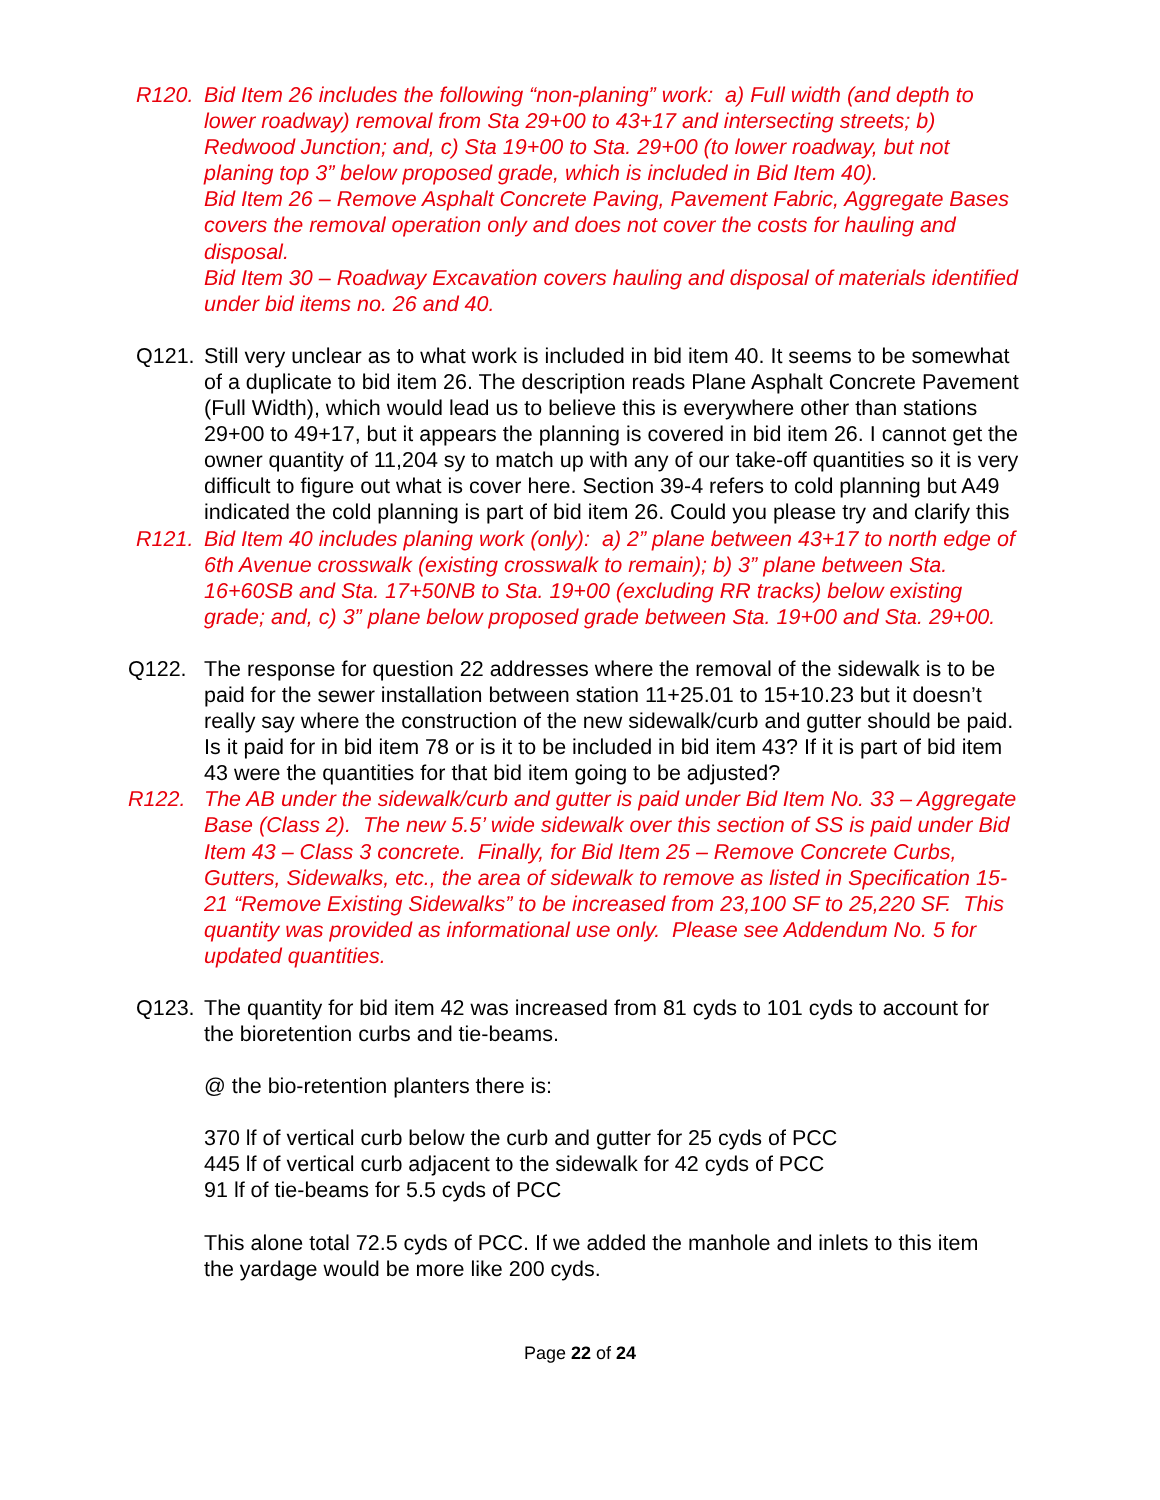R120. Bid Item 26 includes the following “non-planing” work: a) Full width (and depth to lower roadway) removal from Sta 29+00 to 43+17 and intersecting streets; b) Redwood Junction; and, c) Sta 19+00 to Sta. 29+00 (to lower roadway, but not planing top 3” below proposed grade, which is included in Bid Item 40).
Bid Item 26 – Remove Asphalt Concrete Paving, Pavement Fabric, Aggregate Bases covers the removal operation only and does not cover the costs for hauling and disposal.
Bid Item 30 – Roadway Excavation covers hauling and disposal of materials identified under bid items no. 26 and 40.
Q121. Still very unclear as to what work is included in bid item 40. It seems to be somewhat of a duplicate to bid item 26. The description reads Plane Asphalt Concrete Pavement (Full Width), which would lead us to believe this is everywhere other than stations 29+00 to 49+17, but it appears the planning is covered in bid item 26. I cannot get the owner quantity of 11,204 sy to match up with any of our take-off quantities so it is very difficult to figure out what is cover here. Section 39-4 refers to cold planning but A49 indicated the cold planning is part of bid item 26. Could you please try and clarify this
R121. Bid Item 40 includes planing work (only): a) 2” plane between 43+17 to north edge of 6th Avenue crosswalk (existing crosswalk to remain); b) 3” plane between Sta. 16+60SB and Sta. 17+50NB to Sta. 19+00 (excluding RR tracks) below existing grade; and, c) 3” plane below proposed grade between Sta. 19+00 and Sta. 29+00.
Q122. The response for question 22 addresses where the removal of the sidewalk is to be paid for the sewer installation between station 11+25.01 to 15+10.23 but it doesn’t really say where the construction of the new sidewalk/curb and gutter should be paid. Is it paid for in bid item 78 or is it to be included in bid item 43? If it is part of bid item 43 were the quantities for that bid item going to be adjusted?
R122. The AB under the sidewalk/curb and gutter is paid under Bid Item No. 33 – Aggregate Base (Class 2). The new 5.5’ wide sidewalk over this section of SS is paid under Bid Item 43 – Class 3 concrete. Finally, for Bid Item 25 – Remove Concrete Curbs, Gutters, Sidewalks, etc., the area of sidewalk to remove as listed in Specification 15-21 “Remove Existing Sidewalks” to be increased from 23,100 SF to 25,220 SF. This quantity was provided as informational use only. Please see Addendum No. 5 for updated quantities.
Q123. The quantity for bid item 42 was increased from 81 cyds to 101 cyds to account for the bioretention curbs and tie-beams.
@ the bio-retention planters there is:
370 lf of vertical curb below the curb and gutter for 25 cyds of PCC
445 lf of vertical curb adjacent to the sidewalk for 42 cyds of PCC
91 lf of tie-beams for 5.5 cyds of PCC
This alone total 72.5 cyds of PCC. If we added the manhole and inlets to this item the yardage would be more like 200 cyds.
Page 22 of 24